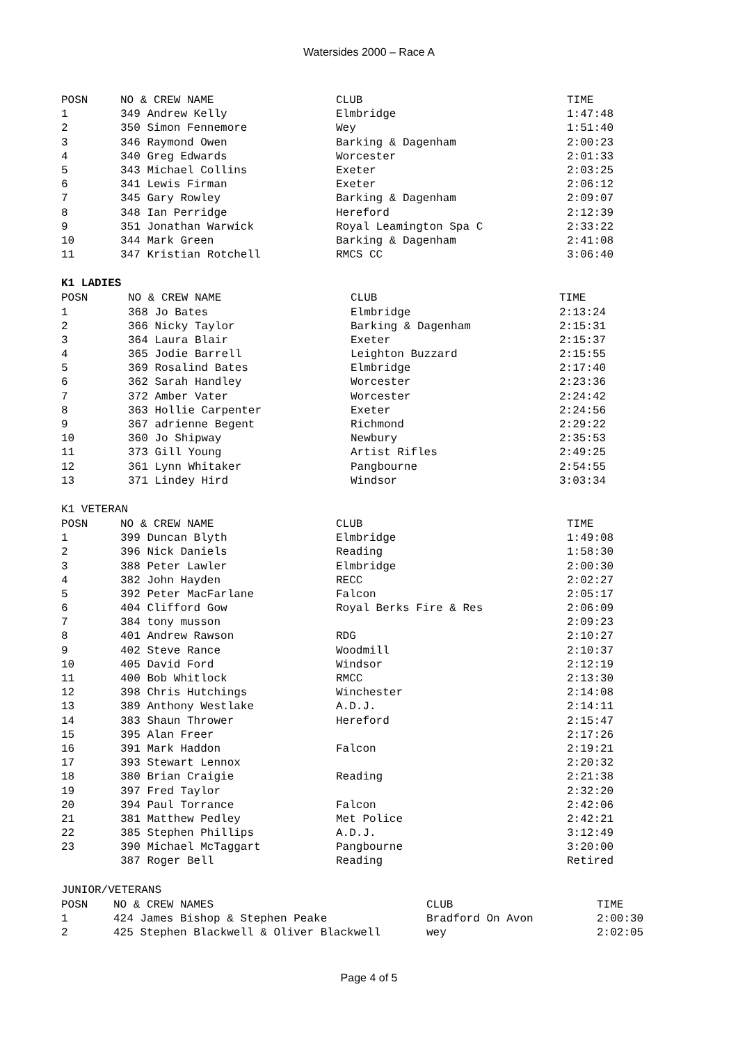Watersides 2000 – Race A
| POSN | NO & CREW NAME | CLUB | TIME |
| --- | --- | --- | --- |
| 1 | 349 Andrew Kelly | Elmbridge | 1:47:48 |
| 2 | 350 Simon Fennemore | Wey | 1:51:40 |
| 3 | 346 Raymond Owen | Barking & Dagenham | 2:00:23 |
| 4 | 340 Greg Edwards | Worcester | 2:01:33 |
| 5 | 343 Michael Collins | Exeter | 2:03:25 |
| 6 | 341 Lewis Firman | Exeter | 2:06:12 |
| 7 | 345 Gary Rowley | Barking & Dagenham | 2:09:07 |
| 8 | 348 Ian Perridge | Hereford | 2:12:39 |
| 9 | 351 Jonathan Warwick | Royal Leamington Spa C | 2:33:22 |
| 10 | 344 Mark Green | Barking & Dagenham | 2:41:08 |
| 11 | 347 Kristian Rotchell | RMCS CC | 3:06:40 |
K1 LADIES
| POSN | NO & CREW NAME | CLUB | TIME |
| --- | --- | --- | --- |
| 1 | 368 Jo Bates | Elmbridge | 2:13:24 |
| 2 | 366 Nicky Taylor | Barking & Dagenham | 2:15:31 |
| 3 | 364 Laura Blair | Exeter | 2:15:37 |
| 4 | 365 Jodie Barrell | Leighton Buzzard | 2:15:55 |
| 5 | 369 Rosalind Bates | Elmbridge | 2:17:40 |
| 6 | 362 Sarah Handley | Worcester | 2:23:36 |
| 7 | 372 Amber Vater | Worcester | 2:24:42 |
| 8 | 363 Hollie Carpenter | Exeter | 2:24:56 |
| 9 | 367 adrienne Begent | Richmond | 2:29:22 |
| 10 | 360 Jo Shipway | Newbury | 2:35:53 |
| 11 | 373 Gill Young | Artist Rifles | 2:49:25 |
| 12 | 361 Lynn Whitaker | Pangbourne | 2:54:55 |
| 13 | 371 Lindey Hird | Windsor | 3:03:34 |
K1 VETERAN
| POSN | NO & CREW NAME | CLUB | TIME |
| --- | --- | --- | --- |
| 1 | 399 Duncan Blyth | Elmbridge | 1:49:08 |
| 2 | 396 Nick Daniels | Reading | 1:58:30 |
| 3 | 388 Peter Lawler | Elmbridge | 2:00:30 |
| 4 | 382 John Hayden | RECC | 2:02:27 |
| 5 | 392 Peter MacFarlane | Falcon | 2:05:17 |
| 6 | 404 Clifford Gow | Royal Berks Fire & Res | 2:06:09 |
| 7 | 384 tony musson | | 2:09:23 |
| 8 | 401 Andrew Rawson | RDG | 2:10:27 |
| 9 | 402 Steve Rance | Woodmill | 2:10:37 |
| 10 | 405 David Ford | Windsor | 2:12:19 |
| 11 | 400 Bob Whitlock | RMCC | 2:13:30 |
| 12 | 398 Chris Hutchings | Winchester | 2:14:08 |
| 13 | 389 Anthony Westlake | A.D.J. | 2:14:11 |
| 14 | 383 Shaun Thrower | Hereford | 2:15:47 |
| 15 | 395 Alan Freer | | 2:17:26 |
| 16 | 391 Mark Haddon | Falcon | 2:19:21 |
| 17 | 393 Stewart Lennox | | 2:20:32 |
| 18 | 380 Brian Craigie | Reading | 2:21:38 |
| 19 | 397 Fred Taylor | | 2:32:20 |
| 20 | 394 Paul Torrance | Falcon | 2:42:06 |
| 21 | 381 Matthew Pedley | Met Police | 2:42:21 |
| 22 | 385 Stephen Phillips | A.D.J. | 3:12:49 |
| 23 | 390 Michael McTaggart | Pangbourne | 3:20:00 |
| | 387 Roger Bell | Reading | Retired |
JUNIOR/VETERANS
| POSN | NO & CREW NAMES | CLUB | TIME |
| --- | --- | --- | --- |
| 1 | 424 James Bishop & Stephen Peake | Bradford On Avon | 2:00:30 |
| 2 | 425 Stephen Blackwell & Oliver Blackwell | wey | 2:02:05 |
Page 4 of 5